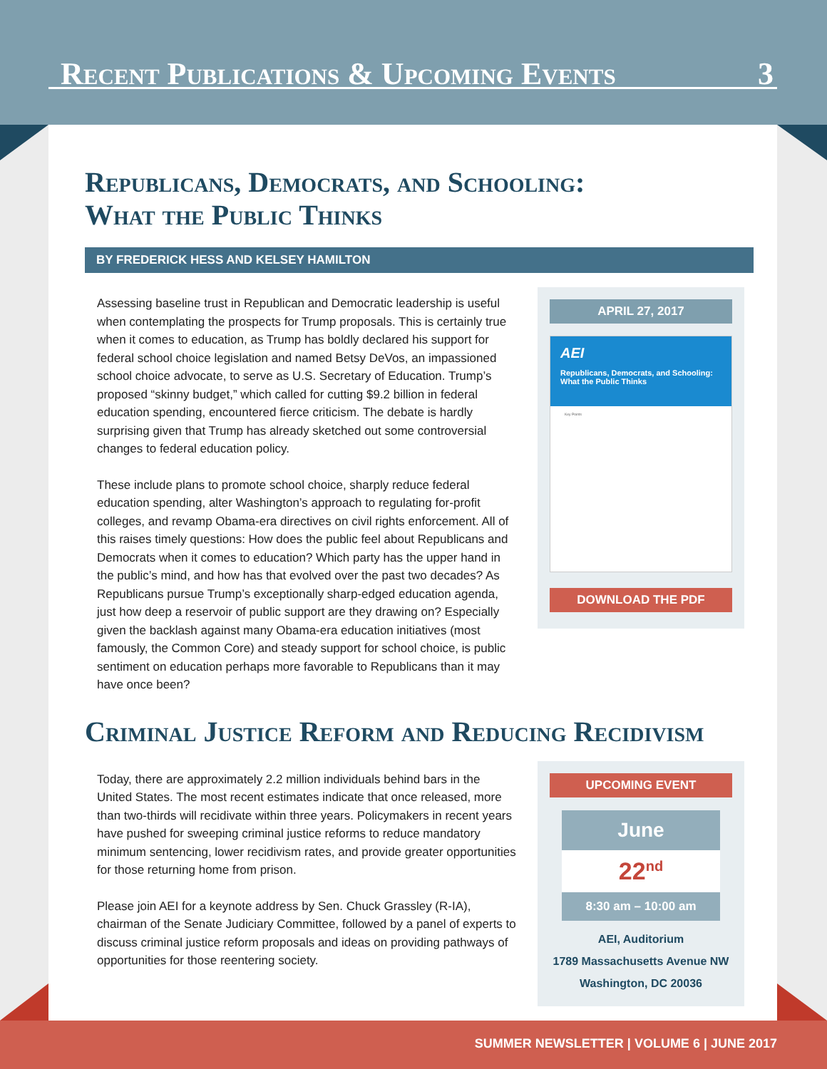Recent Publications & Upcoming Events 3
Republicans, Democrats, and Schooling:
What the Public Thinks
BY FREDERICK HESS AND KELSEY HAMILTON
Assessing baseline trust in Republican and Democratic leadership is useful when contemplating the prospects for Trump proposals. This is certainly true when it comes to education, as Trump has boldly declared his support for federal school choice legislation and named Betsy DeVos, an impassioned school choice advocate, to serve as U.S. Secretary of Education. Trump’s proposed “skinny budget,” which called for cutting $9.2 billion in federal education spending, encountered fierce criticism. The debate is hardly surprising given that Trump has already sketched out some controversial changes to federal education policy.
These include plans to promote school choice, sharply reduce federal education spending, alter Washington’s approach to regulating for-profit colleges, and revamp Obama-era directives on civil rights enforcement. All of this raises timely questions: How does the public feel about Republicans and Democrats when it comes to education? Which party has the upper hand in the public’s mind, and how has that evolved over the past two decades? As Republicans pursue Trump’s exceptionally sharp-edged education agenda, just how deep a reservoir of public support are they drawing on? Especially given the backlash against many Obama-era education initiatives (most famously, the Common Core) and steady support for school choice, is public sentiment on education perhaps more favorable to Republicans than it may have once been?
APRIL 27, 2017
AEI
Republicans, Democrats, and Schooling: What the Public Thinks
Key Points
DOWNLOAD THE PDF
Criminal Justice Reform and Reducing Recidivism
Today, there are approximately 2.2 million individuals behind bars in the United States. The most recent estimates indicate that once released, more than two-thirds will recidivate within three years. Policymakers in recent years have pushed for sweeping criminal justice reforms to reduce mandatory minimum sentencing, lower recidivism rates, and provide greater opportunities for those returning home from prison.
Please join AEI for a keynote address by Sen. Chuck Grassley (R-IA), chairman of the Senate Judiciary Committee, followed by a panel of experts to discuss criminal justice reform proposals and ideas on providing pathways of opportunities for those reentering society.
UPCOMING EVENT
June
22<sup>nd</sup>
8:30 am – 10:00 am
AEI, Auditorium
1789 Massachusetts Avenue NW
Washington, DC 20036
SUMMER NEWSLETTER | VOLUME 6 | JUNE 2017